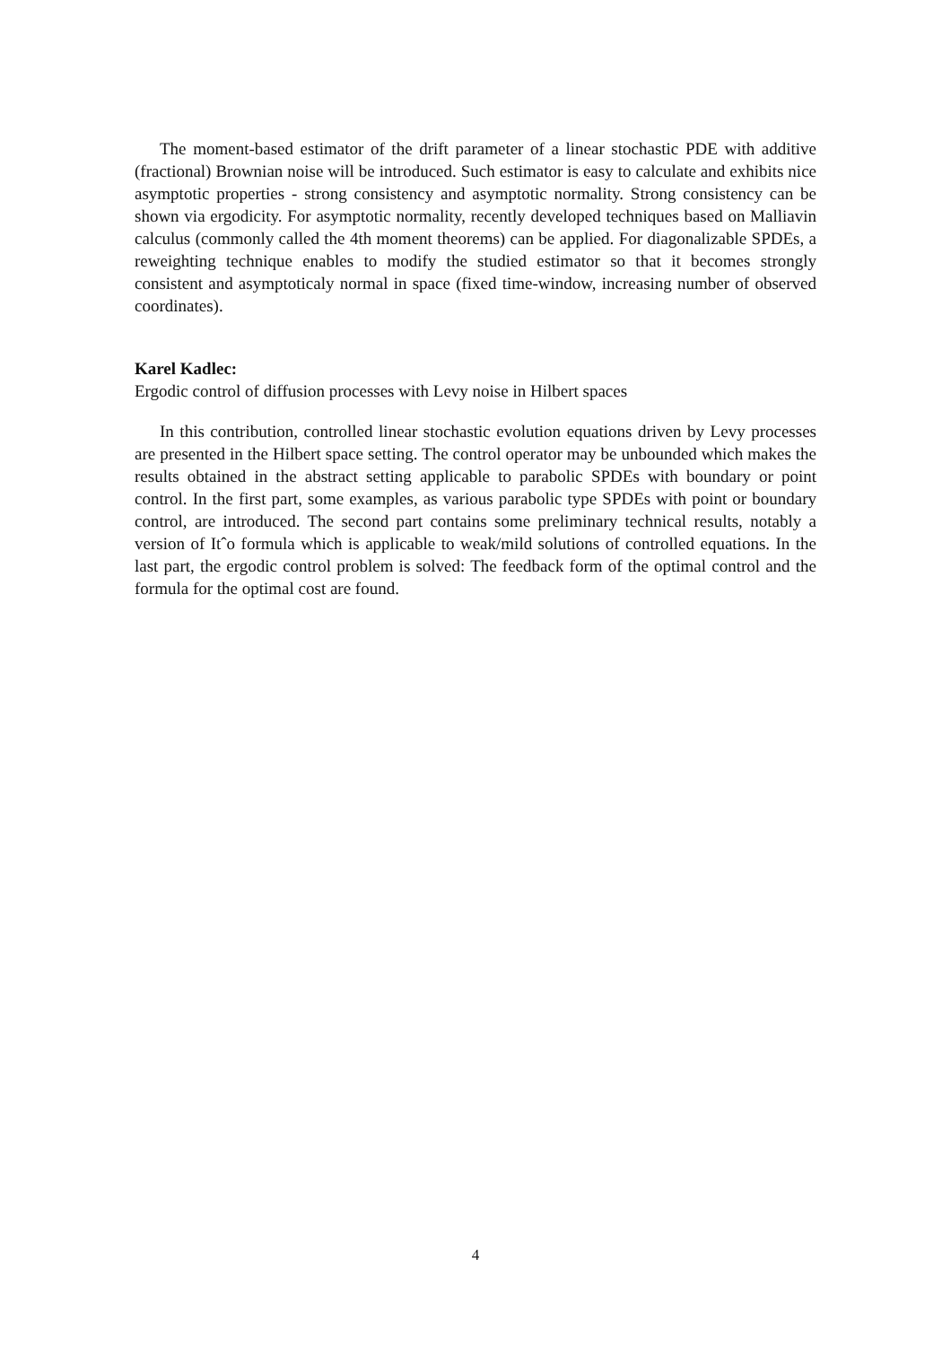The moment-based estimator of the drift parameter of a linear stochastic PDE with additive (fractional) Brownian noise will be introduced. Such estimator is easy to calculate and exhibits nice asymptotic properties - strong consistency and asymptotic normality. Strong consistency can be shown via ergodicity. For asymptotic normality, recently developed techniques based on Malliavin calculus (commonly called the 4th moment theorems) can be applied. For diagonalizable SPDEs, a reweighting technique enables to modify the studied estimator so that it becomes strongly consistent and asymptoticaly normal in space (fixed time-window, increasing number of observed coordinates).
Karel Kadlec:
Ergodic control of diffusion processes with Levy noise in Hilbert spaces
In this contribution, controlled linear stochastic evolution equations driven by Levy processes are presented in the Hilbert space setting. The control operator may be unbounded which makes the results obtained in the abstract setting applicable to parabolic SPDEs with boundary or point control. In the first part, some examples, as various parabolic type SPDEs with point or boundary control, are introduced. The second part contains some preliminary technical results, notably a version of Itˆo formula which is applicable to weak/mild solutions of controlled equations. In the last part, the ergodic control problem is solved: The feedback form of the optimal control and the formula for the optimal cost are found.
4